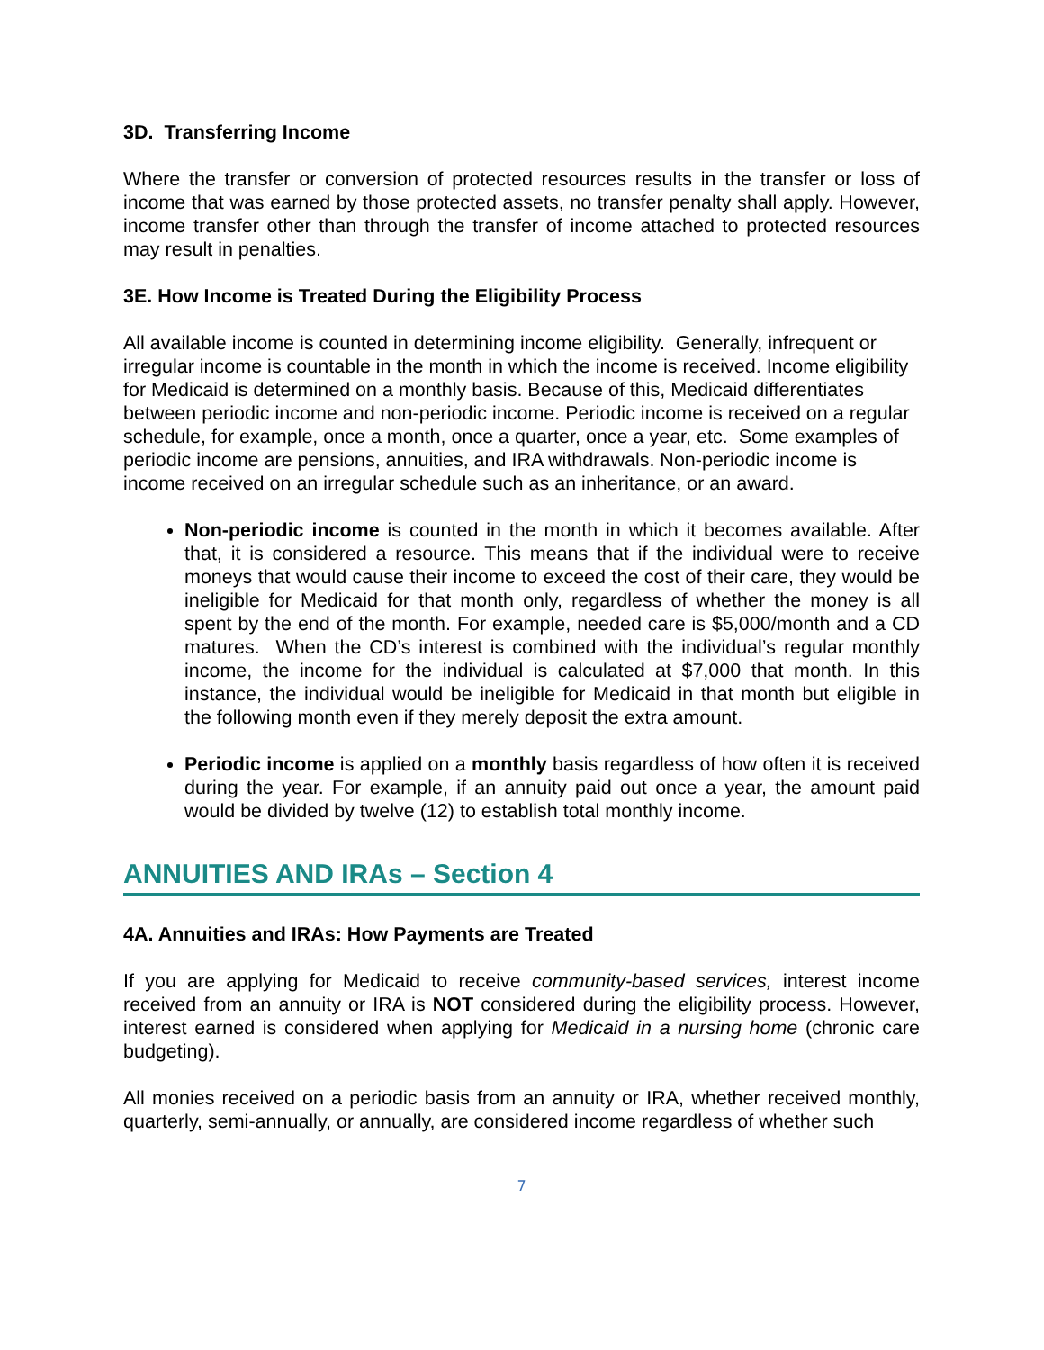3D. Transferring Income
Where the transfer or conversion of protected resources results in the transfer or loss of income that was earned by those protected assets, no transfer penalty shall apply. However, income transfer other than through the transfer of income attached to protected resources may result in penalties.
3E. How Income is Treated During the Eligibility Process
All available income is counted in determining income eligibility. Generally, infrequent or irregular income is countable in the month in which the income is received. Income eligibility for Medicaid is determined on a monthly basis. Because of this, Medicaid differentiates between periodic income and non-periodic income. Periodic income is received on a regular schedule, for example, once a month, once a quarter, once a year, etc. Some examples of periodic income are pensions, annuities, and IRA withdrawals. Non-periodic income is income received on an irregular schedule such as an inheritance, or an award.
Non-periodic income is counted in the month in which it becomes available. After that, it is considered a resource. This means that if the individual were to receive moneys that would cause their income to exceed the cost of their care, they would be ineligible for Medicaid for that month only, regardless of whether the money is all spent by the end of the month. For example, needed care is $5,000/month and a CD matures. When the CD’s interest is combined with the individual’s regular monthly income, the income for the individual is calculated at $7,000 that month. In this instance, the individual would be ineligible for Medicaid in that month but eligible in the following month even if they merely deposit the extra amount.
Periodic income is applied on a monthly basis regardless of how often it is received during the year. For example, if an annuity paid out once a year, the amount paid would be divided by twelve (12) to establish total monthly income.
ANNUITIES AND IRAs – Section 4
4A. Annuities and IRAs: How Payments are Treated
If you are applying for Medicaid to receive community-based services, interest income received from an annuity or IRA is NOT considered during the eligibility process. However, interest earned is considered when applying for Medicaid in a nursing home (chronic care budgeting).
All monies received on a periodic basis from an annuity or IRA, whether received monthly, quarterly, semi-annually, or annually, are considered income regardless of whether such
7